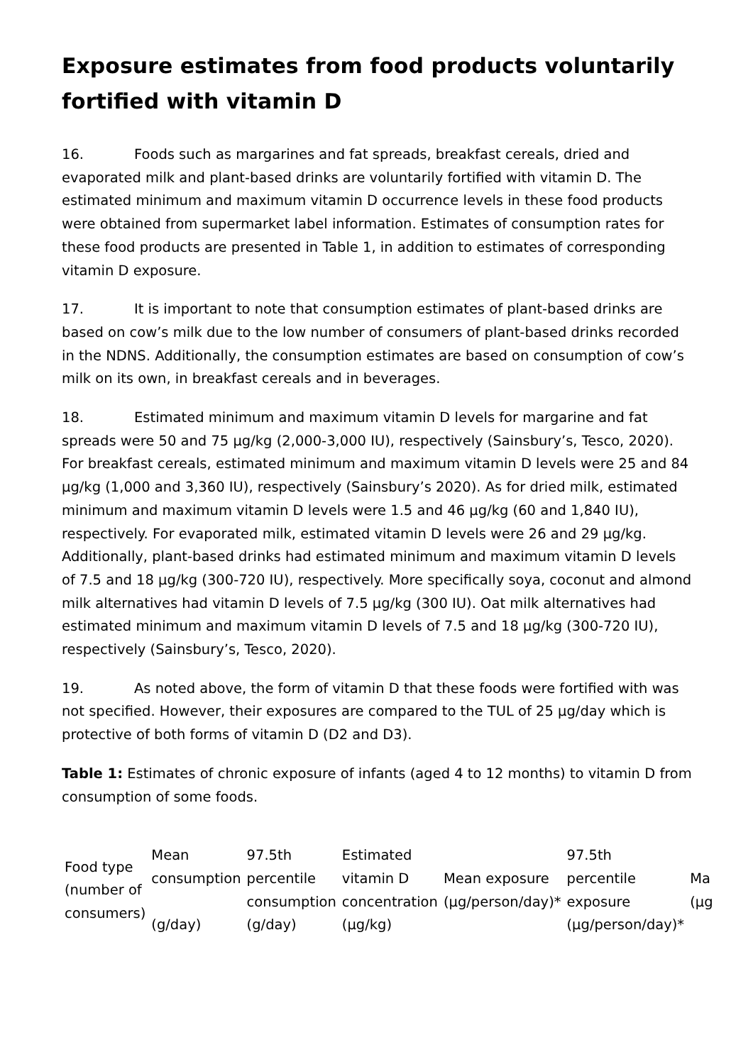Exposure estimates from food products voluntarily fortified with vitamin D
16. Foods such as margarines and fat spreads, breakfast cereals, dried and evaporated milk and plant-based drinks are voluntarily fortified with vitamin D. The estimated minimum and maximum vitamin D occurrence levels in these food products were obtained from supermarket label information. Estimates of consumption rates for these food products are presented in Table 1, in addition to estimates of corresponding vitamin D exposure.
17. It is important to note that consumption estimates of plant-based drinks are based on cow’s milk due to the low number of consumers of plant-based drinks recorded in the NDNS. Additionally, the consumption estimates are based on consumption of cow’s milk on its own, in breakfast cereals and in beverages.
18. Estimated minimum and maximum vitamin D levels for margarine and fat spreads were 50 and 75 µg/kg (2,000-3,000 IU), respectively (Sainsbury’s, Tesco, 2020). For breakfast cereals, estimated minimum and maximum vitamin D levels were 25 and 84 µg/kg (1,000 and 3,360 IU), respectively (Sainsbury’s 2020). As for dried milk, estimated minimum and maximum vitamin D levels were 1.5 and 46 µg/kg (60 and 1,840 IU), respectively. For evaporated milk, estimated vitamin D levels were 26 and 29 µg/kg. Additionally, plant-based drinks had estimated minimum and maximum vitamin D levels of 7.5 and 18 µg/kg (300-720 IU), respectively. More specifically soya, coconut and almond milk alternatives had vitamin D levels of 7.5 µg/kg (300 IU). Oat milk alternatives had estimated minimum and maximum vitamin D levels of 7.5 and 18 µg/kg (300-720 IU), respectively (Sainsbury’s, Tesco, 2020).
19. As noted above, the form of vitamin D that these foods were fortified with was not specified. However, their exposures are compared to the TUL of 25 µg/day which is protective of both forms of vitamin D (D2 and D3).
Table 1: Estimates of chronic exposure of infants (aged 4 to 12 months) to vitamin D from consumption of some foods.
| Food type (number of consumers) | Mean consumption (g/day) | 97.5th percentile consumption (g/day) | Estimated vitamin D concentration (µg/kg) | Mean exposure (µg/person/day)* | 97.5th percentile exposure (µg/person/day)* | Ma (µg |
| --- | --- | --- | --- | --- | --- | --- |